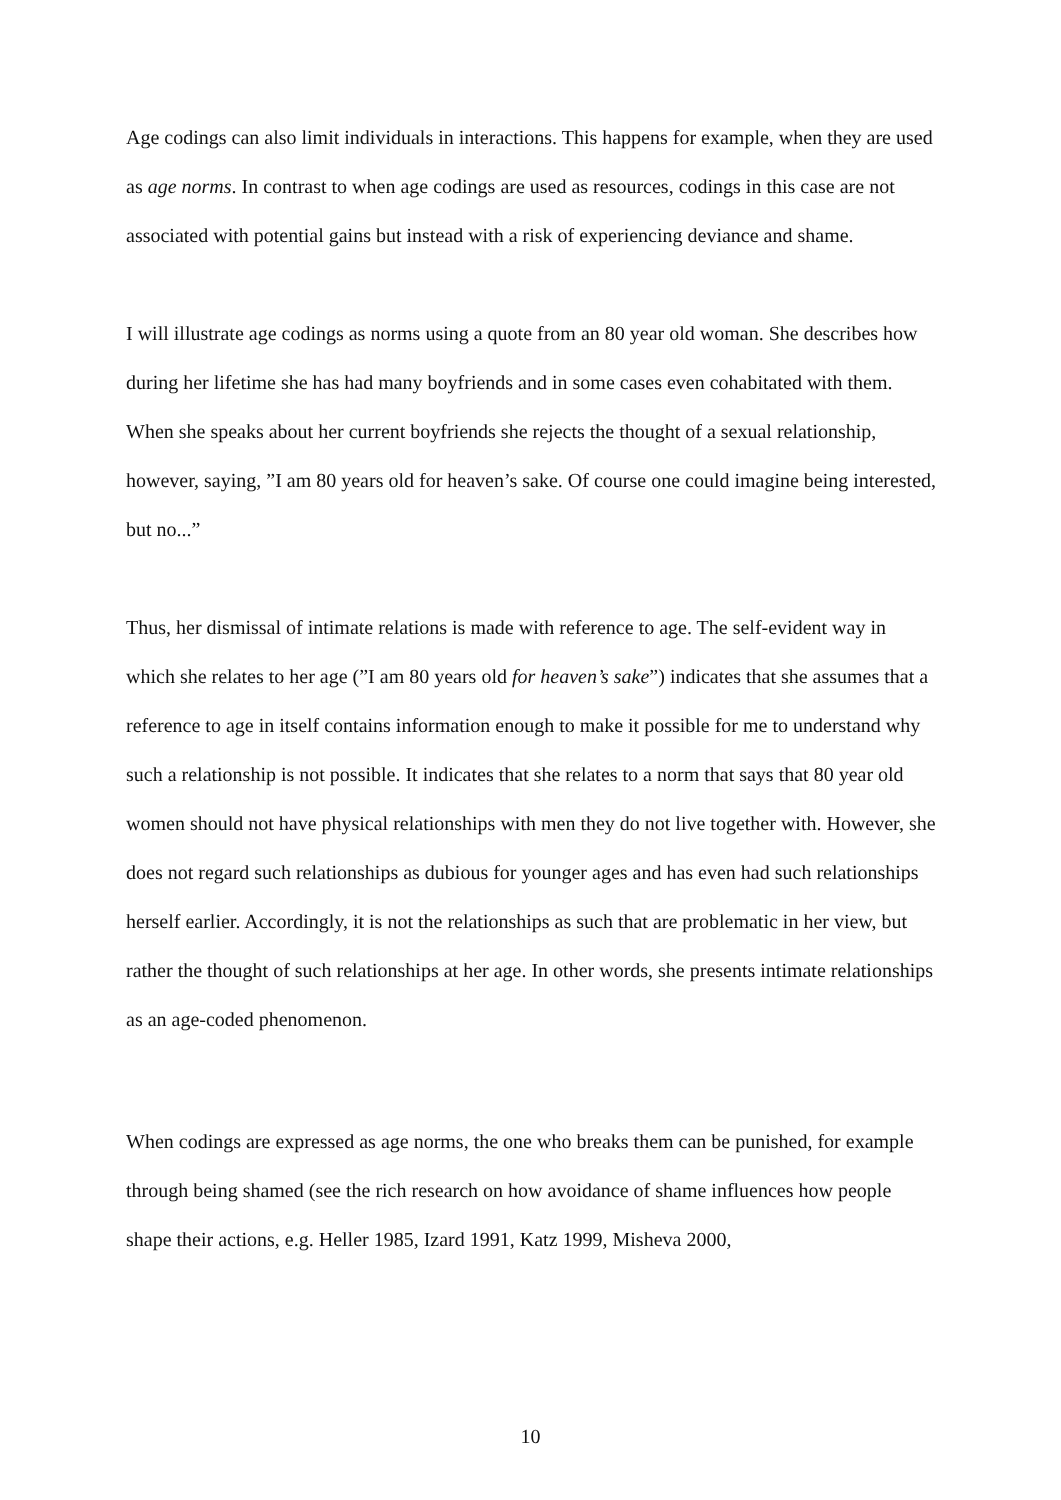Age codings can also limit individuals in interactions. This happens for example, when they are used as age norms. In contrast to when age codings are used as resources, codings in this case are not associated with potential gains but instead with a risk of experiencing deviance and shame.
I will illustrate age codings as norms using a quote from an 80 year old woman. She describes how during her lifetime she has had many boyfriends and in some cases even cohabitated with them. When she speaks about her current boyfriends she rejects the thought of a sexual relationship, however, saying, ”I am 80 years old for heaven’s sake. Of course one could imagine being interested, but no...”
Thus, her dismissal of intimate relations is made with reference to age. The self-evident way in which she relates to her age (”I am 80 years old for heaven’s sake”) indicates that she assumes that a reference to age in itself contains information enough to make it possible for me to understand why such a relationship is not possible. It indicates that she relates to a norm that says that 80 year old women should not have physical relationships with men they do not live together with. However, she does not regard such relationships as dubious for younger ages and has even had such relationships herself earlier. Accordingly, it is not the relationships as such that are problematic in her view, but rather the thought of such relationships at her age. In other words, she presents intimate relationships as an age-coded phenomenon.
When codings are expressed as age norms, the one who breaks them can be punished, for example through being shamed (see the rich research on how avoidance of shame influences how people shape their actions, e.g. Heller 1985, Izard 1991, Katz 1999, Misheva 2000,
10